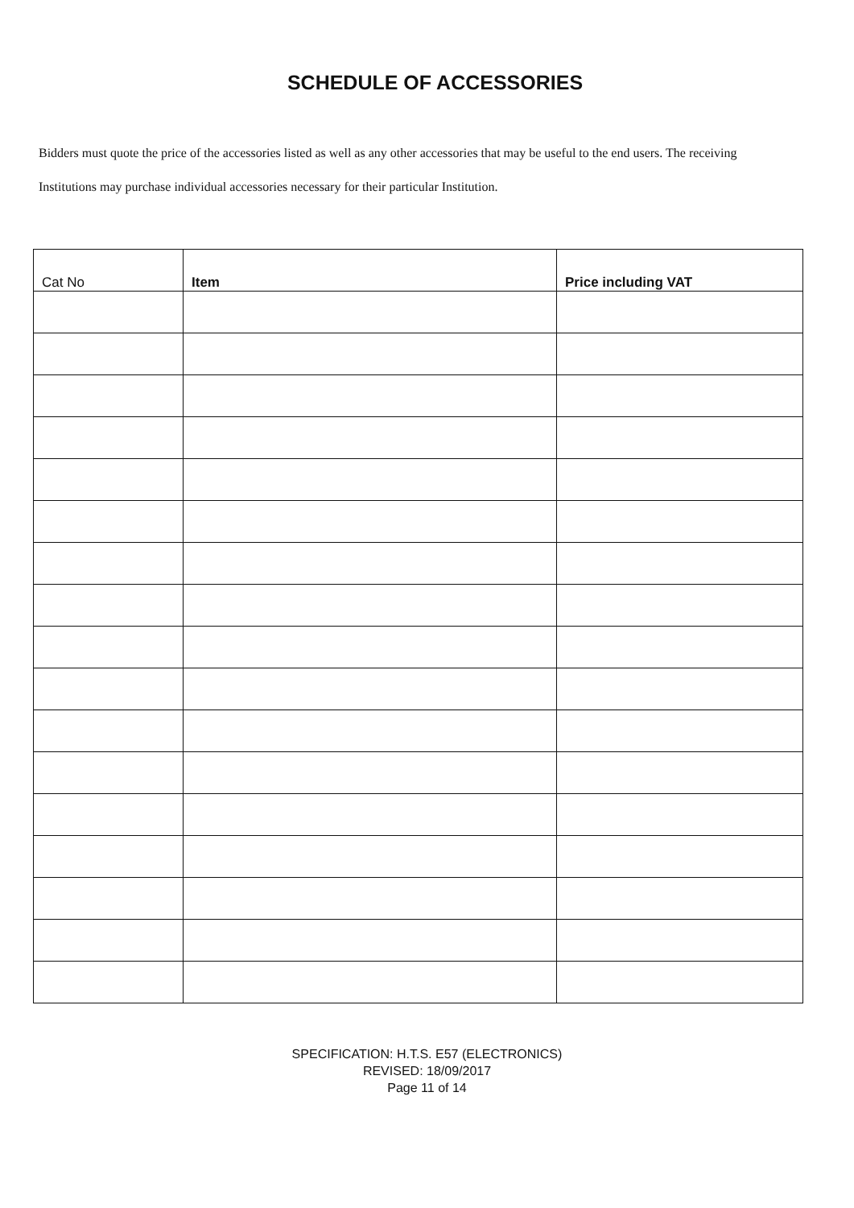SCHEDULE OF ACCESSORIES
Bidders must quote the price of the accessories listed as well as any other accessories that may be useful to the end users. The receiving Institutions may purchase individual accessories necessary for their particular Institution.
| Cat No | Item | Price including VAT |
| --- | --- | --- |
SPECIFICATION: H.T.S. E57 (ELECTRONICS)
REVISED: 18/09/2017
Page 11 of 14